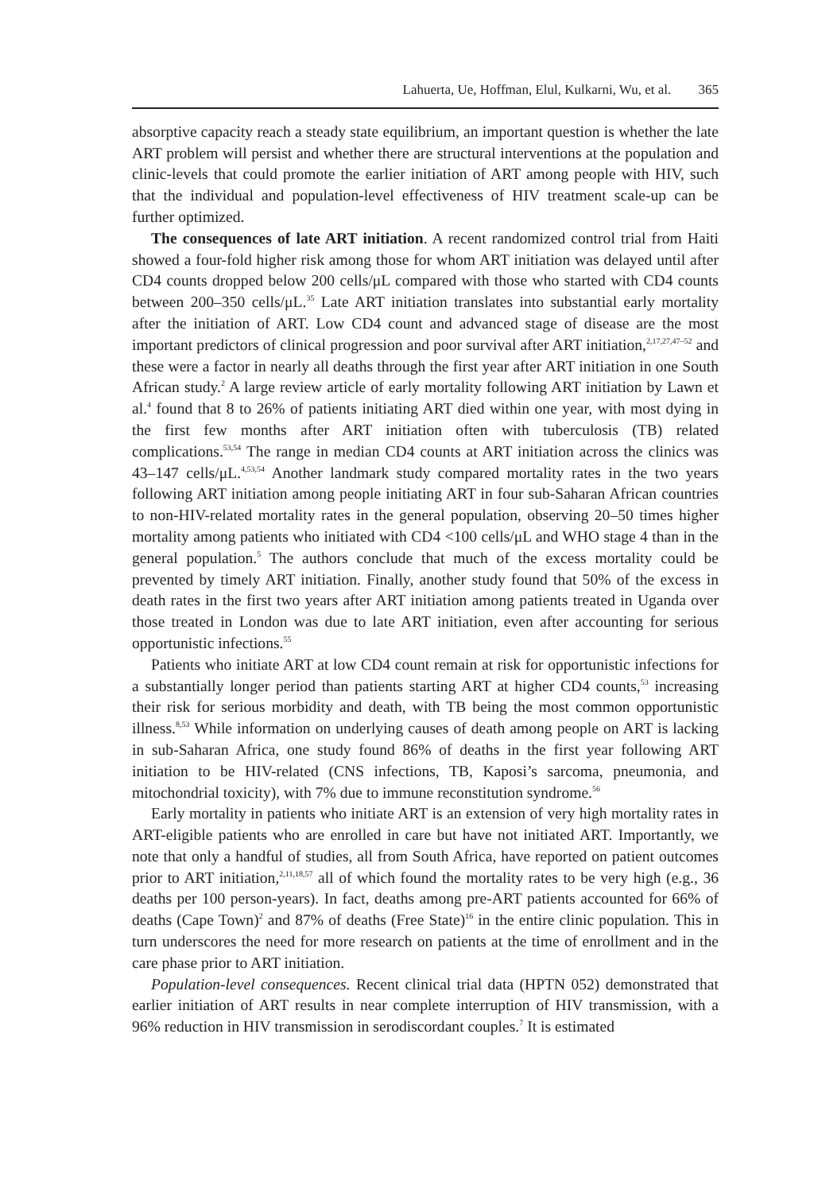Lahuerta, Ue, Hoffman, Elul, Kulkarni, Wu, et al. 365
absorptive capacity reach a steady state equilibrium, an important question is whether the late ART problem will persist and whether there are structural interventions at the population and clinic-levels that could promote the earlier initiation of ART among people with HIV, such that the individual and population-level effectiveness of HIV treatment scale-up can be further optimized.
The consequences of late ART initiation. A recent randomized control trial from Haiti showed a four-fold higher risk among those for whom ART initiation was delayed until after CD4 counts dropped below 200 cells/μL compared with those who started with CD4 counts between 200–350 cells/μL.<sup>35</sup> Late ART initiation translates into substantial early mortality after the initiation of ART. Low CD4 count and advanced stage of disease are the most important predictors of clinical progression and poor survival after ART initiation,<sup>2,17,27,47–52</sup> and these were a factor in nearly all deaths through the first year after ART initiation in one South African study.<sup>2</sup> A large review article of early mortality following ART initiation by Lawn et al.<sup>4</sup> found that 8 to 26% of patients initiating ART died within one year, with most dying in the first few months after ART initiation often with tuberculosis (TB) related complications.<sup>53,54</sup> The range in median CD4 counts at ART initiation across the clinics was 43–147 cells/μL.<sup>4,53,54</sup> Another landmark study compared mortality rates in the two years following ART initiation among people initiating ART in four sub-Saharan African countries to non-HIV-related mortality rates in the general population, observing 20–50 times higher mortality among patients who initiated with CD4 <100 cells/μL and WHO stage 4 than in the general population.<sup>5</sup> The authors conclude that much of the excess mortality could be prevented by timely ART initiation. Finally, another study found that 50% of the excess in death rates in the first two years after ART initiation among patients treated in Uganda over those treated in London was due to late ART initiation, even after accounting for serious opportunistic infections.<sup>55</sup>
Patients who initiate ART at low CD4 count remain at risk for opportunistic infections for a substantially longer period than patients starting ART at higher CD4 counts,<sup>53</sup> increasing their risk for serious morbidity and death, with TB being the most common opportunistic illness.<sup>8,53</sup> While information on underlying causes of death among people on ART is lacking in sub-Saharan Africa, one study found 86% of deaths in the first year following ART initiation to be HIV-related (CNS infections, TB, Kaposi’s sarcoma, pneumonia, and mitochondrial toxicity), with 7% due to immune reconstitution syndrome.<sup>56</sup>
Early mortality in patients who initiate ART is an extension of very high mortality rates in ART-eligible patients who are enrolled in care but have not initiated ART. Importantly, we note that only a handful of studies, all from South Africa, have reported on patient outcomes prior to ART initiation,<sup>2,11,18,57</sup> all of which found the mortality rates to be very high (e.g., 36 deaths per 100 person-years). In fact, deaths among pre-ART patients accounted for 66% of deaths (Cape Town)<sup>2</sup> and 87% of deaths (Free State)<sup>16</sup> in the entire clinic population. This in turn underscores the need for more research on patients at the time of enrollment and in the care phase prior to ART initiation.
Population-level consequences. Recent clinical trial data (HPTN 052) demonstrated that earlier initiation of ART results in near complete interruption of HIV transmission, with a 96% reduction in HIV transmission in serodiscordant couples.<sup>7</sup> It is estimated